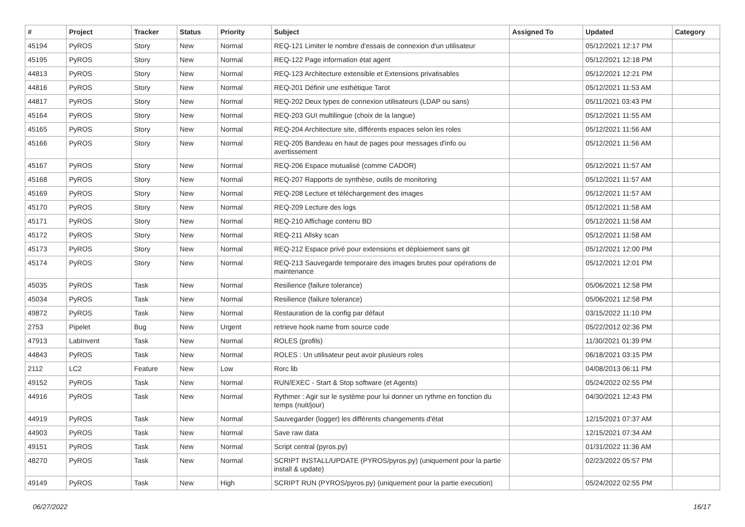| # | Project | Tracker | Status | Priority | Subject | Assigned To | Updated | Category |
| --- | --- | --- | --- | --- | --- | --- | --- | --- |
| 45194 | PyROS | Story | New | Normal | REQ-121 Limiter le nombre d'essais de connexion d'un utilisateur | | 05/12/2021 12:17 PM | |
| 45195 | PyROS | Story | New | Normal | REQ-122 Page information état agent | | 05/12/2021 12:18 PM | |
| 44813 | PyROS | Story | New | Normal | REQ-123 Architecture extensible et Extensions privatisables | | 05/12/2021 12:21 PM | |
| 44816 | PyROS | Story | New | Normal | REQ-201 Définir une esthétique Tarot | | 05/12/2021 11:53 AM | |
| 44817 | PyROS | Story | New | Normal | REQ-202 Deux types de connexion utilisateurs (LDAP ou sans) | | 05/11/2021 03:43 PM | |
| 45164 | PyROS | Story | New | Normal | REQ-203 GUI multilingue (choix de la langue) | | 05/12/2021 11:55 AM | |
| 45165 | PyROS | Story | New | Normal | REQ-204 Architecture site, différents espaces selon les roles | | 05/12/2021 11:56 AM | |
| 45166 | PyROS | Story | New | Normal | REQ-205 Bandeau en haut de pages pour messages d'info ou avertissement | | 05/12/2021 11:56 AM | |
| 45167 | PyROS | Story | New | Normal | REQ-206 Espace mutualisé (comme CADOR) | | 05/12/2021 11:57 AM | |
| 45168 | PyROS | Story | New | Normal | REQ-207 Rapports de synthèse, outils de monitoring | | 05/12/2021 11:57 AM | |
| 45169 | PyROS | Story | New | Normal | REQ-208 Lecture et téléchargement des images | | 05/12/2021 11:57 AM | |
| 45170 | PyROS | Story | New | Normal | REQ-209 Lecture des logs | | 05/12/2021 11:58 AM | |
| 45171 | PyROS | Story | New | Normal | REQ-210 Affichage contenu BD | | 05/12/2021 11:58 AM | |
| 45172 | PyROS | Story | New | Normal | REQ-211 Allsky scan | | 05/12/2021 11:58 AM | |
| 45173 | PyROS | Story | New | Normal | REQ-212 Espace privé pour extensions et déploiement sans git | | 05/12/2021 12:00 PM | |
| 45174 | PyROS | Story | New | Normal | REQ-213 Sauvegarde temporaire des images brutes pour opérations de maintenance | | 05/12/2021 12:01 PM | |
| 45035 | PyROS | Task | New | Normal | Resilience (failure tolerance) | | 05/06/2021 12:58 PM | |
| 45034 | PyROS | Task | New | Normal | Resilience (failure tolerance) | | 05/06/2021 12:58 PM | |
| 49872 | PyROS | Task | New | Normal | Restauration de la config par défaut | | 03/15/2022 11:10 PM | |
| 2753 | Pipelet | Bug | New | Urgent | retrieve hook name from source code | | 05/22/2012 02:36 PM | |
| 47913 | LabInvent | Task | New | Normal | ROLES (profils) | | 11/30/2021 01:39 PM | |
| 44843 | PyROS | Task | New | Normal | ROLES : Un utilisateur peut avoir plusieurs roles | | 06/18/2021 03:15 PM | |
| 2112 | LC2 | Feature | New | Low | Rorc lib | | 04/08/2013 06:11 PM | |
| 49152 | PyROS | Task | New | Normal | RUN/EXEC - Start & Stop software (et Agents) | | 05/24/2022 02:55 PM | |
| 44916 | PyROS | Task | New | Normal | Rythmer : Agir sur le système pour lui donner un rythme en fonction du temps (nuit/jour) | | 04/30/2021 12:43 PM | |
| 44919 | PyROS | Task | New | Normal | Sauvegarder (logger) les différents changements d'état | | 12/15/2021 07:37 AM | |
| 44903 | PyROS | Task | New | Normal | Save raw data | | 12/15/2021 07:34 AM | |
| 49151 | PyROS | Task | New | Normal | Script central (pyros.py) | | 01/31/2022 11:36 AM | |
| 48270 | PyROS | Task | New | Normal | SCRIPT INSTALL/UPDATE (PYROS/pyros.py) (uniquement pour la partie install & update) | | 02/23/2022 05:57 PM | |
| 49149 | PyROS | Task | New | High | SCRIPT RUN (PYROS/pyros.py) (uniquement pour la partie execution) | | 05/24/2022 02:55 PM | |
06/27/2022 16/17